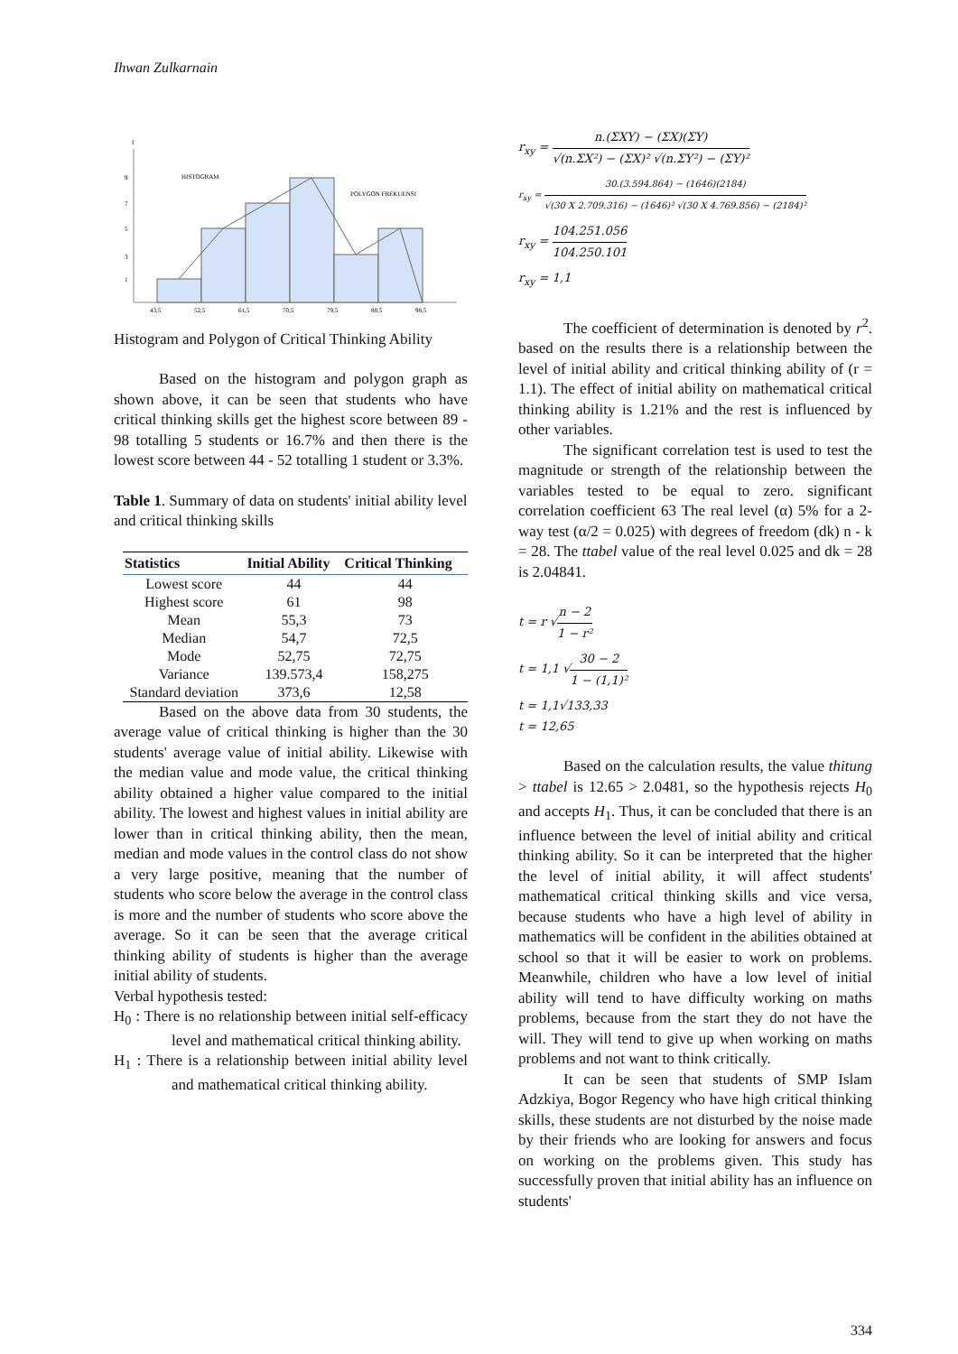Ihwan Zulkarnain
f
9
7
5
3
1
HISTOGRAM
POLYGON FREKUENSI
43,5
52,5
61,5
70,5
79,5
88,5
98,5
Histogram and Polygon of Critical Thinking Ability
Based on the histogram and polygon graph as shown above, it can be seen that students who have critical thinking skills get the highest score between 89 - 98 totalling 5 students or 16.7% and then there is the lowest score between 44 - 52 totalling 1 student or 3.3%.
Table 1. Summary of data on students' initial ability level and critical thinking skills
| Statistics | Initial Ability | Critical Thinking |
| --- | --- | --- |
| Lowest score | 44 | 44 |
| Highest score | 61 | 98 |
| Mean | 55,3 | 73 |
| Median | 54,7 | 72,5 |
| Mode | 52,75 | 72,75 |
| Variance | 139.573,4 | 158,275 |
| Standard deviation | 373,6 | 12,58 |
Based on the above data from 30 students, the average value of critical thinking is higher than the 30 students' average value of initial ability. Likewise with the median value and mode value, the critical thinking ability obtained a higher value compared to the initial ability. The lowest and highest values in initial ability are lower than in critical thinking ability, then the mean, median and mode values in the control class do not show a very large positive, meaning that the number of students who score below the average in the control class is more and the number of students who score above the average. So it can be seen that the average critical thinking ability of students is higher than the average initial ability of students.
Verbal hypothesis tested:
H<sub>0</sub> : There is no relationship between initial self-efficacy level and mathematical critical thinking ability.
H<sub>1</sub> : There is a relationship between initial ability level and mathematical critical thinking ability.
r<sub>xy</sub> = n.(ΣXY) − (ΣX)(ΣY) √(n.ΣX²) − (ΣX)² √(n.ΣY²) − (ΣY)²
r<sub>xy</sub> = 30.(3.594.864) − (1646)(2184) √(30 X 2.709.316) − (1646)² √(30 X 4.769.856) − (2184)²
r<sub>xy</sub> = 104.251.056 104.250.101
r<sub>xy</sub> = 1,1
The coefficient of determination is denoted by r<sup>2</sup>. based on the results there is a relationship between the level of initial ability and critical thinking ability of (r = 1.1). The effect of initial ability on mathematical critical thinking ability is 1.21% and the rest is influenced by other variables.
The significant correlation test is used to test the magnitude or strength of the relationship between the variables tested to be equal to zero. significant correlation coefficient 63 The real level (α) 5% for a 2-way test (α/2 = 0.025) with degrees of freedom (dk) n - k = 28. The ttabel value of the real level 0.025 and dk = 28 is 2.04841.
t = r √n − 2 1 − r²
t = 1,1 √30 − 2 1 − (1,1)²
t = 1,1√133,33
t = 12,65
Based on the calculation results, the value thitung > ttabel is 12.65 > 2.0481, so the hypothesis rejects H<sub>0</sub> and accepts H<sub>1</sub>. Thus, it can be concluded that there is an influence between the level of initial ability and critical thinking ability. So it can be interpreted that the higher the level of initial ability, it will affect students' mathematical critical thinking skills and vice versa, because students who have a high level of ability in mathematics will be confident in the abilities obtained at school so that it will be easier to work on problems. Meanwhile, children who have a low level of initial ability will tend to have difficulty working on maths problems, because from the start they do not have the will. They will tend to give up when working on maths problems and not want to think critically.
It can be seen that students of SMP Islam Adzkiya, Bogor Regency who have high critical thinking skills, these students are not disturbed by the noise made by their friends who are looking for answers and focus on working on the problems given. This study has successfully proven that initial ability has an influence on students'
334